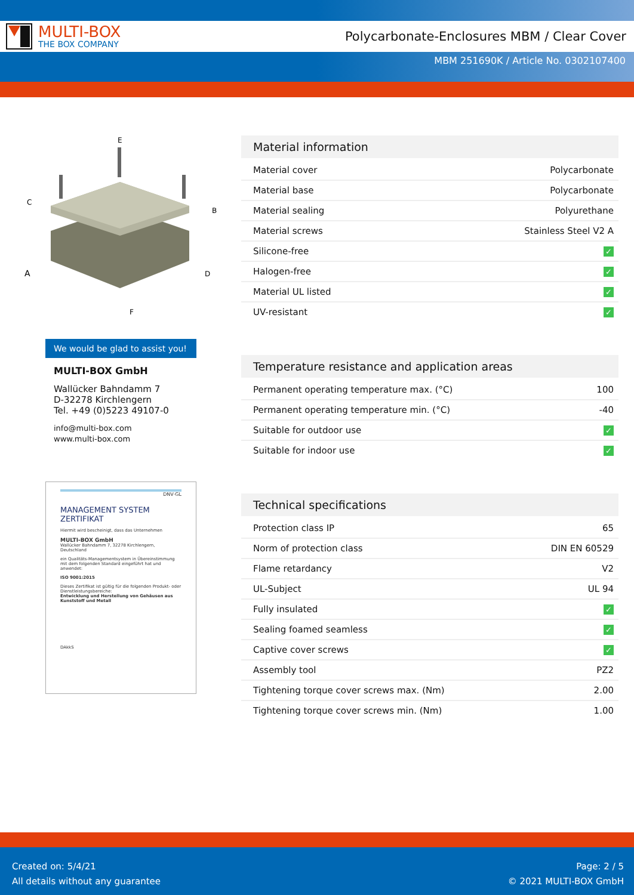MULTI-BOX
THE BOX COMPANY
Polycarbonate-Enclosures MBM / Clear Cover
MBM 251690K / Article No. 0302107400
E
C
B
A
D
F
We would be glad to assist you!
MULTI-BOX GmbH
Wallücker Bahndamm 7
D-32278 Kirchlengern
Tel. +49 (0)5223 49107-0
info@multi-box.com
www.multi-box.com
DNV·GL
MANAGEMENT SYSTEM
ZERTIFIKAT
Hiermit wird bescheinigt, dass das Unternehmen
MULTI-BOX GmbH
Wallücker Bahndamm 7, 32278 Kirchlengern, Deutschland
ein Qualitäts-Managementsystem in Übereinstimmung mit dem folgenden Standard eingeführt hat und anwendet:
ISO 9001:2015
Dieses Zertifikat ist gültig für die folgenden Produkt- oder Dienstleistungsbereiche:
Entwicklung und Herstellung von Gehäusen aus Kunststoff und Metall
DAkkS
Material information
| Material cover | Polycarbonate |
| Material base | Polycarbonate |
| Material sealing | Polyurethane |
| Material screws | Stainless Steel V2 A |
| Silicone-free | ✓ |
| Halogen-free | ✓ |
| Material UL listed | ✓ |
| UV-resistant | ✓ |
Temperature resistance and application areas
| Permanent operating temperature max. (°C) | 100 |
| Permanent operating temperature min. (°C) | -40 |
| Suitable for outdoor use | ✓ |
| Suitable for indoor use | ✓ |
Technical specifications
| Protection class IP | 65 |
| Norm of protection class | DIN EN 60529 |
| Flame retardancy | V2 |
| UL-Subject | UL 94 |
| Fully insulated | ✓ |
| Sealing foamed seamless | ✓ |
| Captive cover screws | ✓ |
| Assembly tool | PZ2 |
| Tightening torque cover screws max. (Nm) | 2.00 |
| Tightening torque cover screws min. (Nm) | 1.00 |
Created on: 5/4/21
All details without any guarantee
Page: 2 / 5
© 2021 MULTI-BOX GmbH